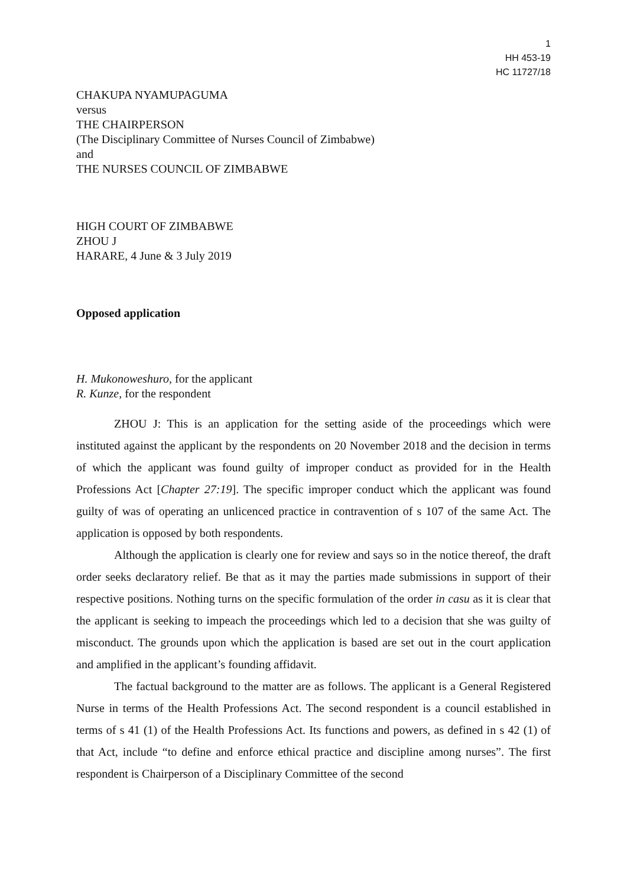1
HH 453-19
HC 11727/18
CHAKUPA NYAMUPAGUMA
versus
THE CHAIRPERSON
(The Disciplinary Committee of Nurses Council of Zimbabwe)
and
THE NURSES COUNCIL OF ZIMBABWE
HIGH COURT OF ZIMBABWE
ZHOU J
HARARE, 4 June & 3 July 2019
Opposed application
H. Mukonoweshuro, for the applicant
R. Kunze, for the respondent
ZHOU J: This is an application for the setting aside of the proceedings which were instituted against the applicant by the respondents on 20 November 2018 and the decision in terms of which the applicant was found guilty of improper conduct as provided for in the Health Professions Act [Chapter 27:19]. The specific improper conduct which the applicant was found guilty of was of operating an unlicenced practice in contravention of s 107 of the same Act. The application is opposed by both respondents.
Although the application is clearly one for review and says so in the notice thereof, the draft order seeks declaratory relief. Be that as it may the parties made submissions in support of their respective positions. Nothing turns on the specific formulation of the order in casu as it is clear that the applicant is seeking to impeach the proceedings which led to a decision that she was guilty of misconduct. The grounds upon which the application is based are set out in the court application and amplified in the applicant’s founding affidavit.
The factual background to the matter are as follows. The applicant is a General Registered Nurse in terms of the Health Professions Act. The second respondent is a council established in terms of s 41 (1) of the Health Professions Act. Its functions and powers, as defined in s 42 (1) of that Act, include “to define and enforce ethical practice and discipline among nurses”. The first respondent is Chairperson of a Disciplinary Committee of the second